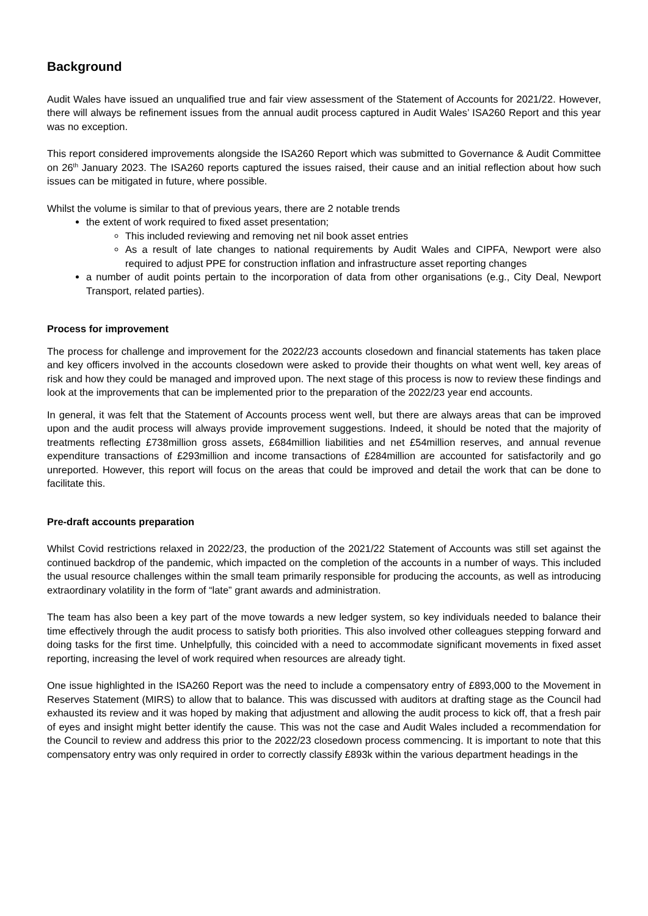Background
Audit Wales have issued an unqualified true and fair view assessment of the Statement of Accounts for 2021/22. However, there will always be refinement issues from the annual audit process captured in Audit Wales’ ISA260 Report and this year was no exception.
This report considered improvements alongside the ISA260 Report which was submitted to Governance & Audit Committee on 26<sup>th</sup> January 2023. The ISA260 reports captured the issues raised, their cause and an initial reflection about how such issues can be mitigated in future, where possible.
Whilst the volume is similar to that of previous years, there are 2 notable trends
the extent of work required to fixed asset presentation;
This included reviewing and removing net nil book asset entries
As a result of late changes to national requirements by Audit Wales and CIPFA, Newport were also required to adjust PPE for construction inflation and infrastructure asset reporting changes
a number of audit points pertain to the incorporation of data from other organisations (e.g., City Deal, Newport Transport, related parties).
Process for improvement
The process for challenge and improvement for the 2022/23 accounts closedown and financial statements has taken place and key officers involved in the accounts closedown were asked to provide their thoughts on what went well, key areas of risk and how they could be managed and improved upon. The next stage of this process is now to review these findings and look at the improvements that can be implemented prior to the preparation of the 2022/23 year end accounts.
In general, it was felt that the Statement of Accounts process went well, but there are always areas that can be improved upon and the audit process will always provide improvement suggestions. Indeed, it should be noted that the majority of treatments reflecting £738million gross assets, £684million liabilities and net £54million reserves, and annual revenue expenditure transactions of £293million and income transactions of £284million are accounted for satisfactorily and go unreported. However, this report will focus on the areas that could be improved and detail the work that can be done to facilitate this.
Pre-draft accounts preparation
Whilst Covid restrictions relaxed in 2022/23, the production of the 2021/22 Statement of Accounts was still set against the continued backdrop of the pandemic, which impacted on the completion of the accounts in a number of ways. This included the usual resource challenges within the small team primarily responsible for producing the accounts, as well as introducing extraordinary volatility in the form of “late” grant awards and administration.
The team has also been a key part of the move towards a new ledger system, so key individuals needed to balance their time effectively through the audit process to satisfy both priorities. This also involved other colleagues stepping forward and doing tasks for the first time. Unhelpfully, this coincided with a need to accommodate significant movements in fixed asset reporting, increasing the level of work required when resources are already tight.
One issue highlighted in the ISA260 Report was the need to include a compensatory entry of £893,000 to the Movement in Reserves Statement (MIRS) to allow that to balance. This was discussed with auditors at drafting stage as the Council had exhausted its review and it was hoped by making that adjustment and allowing the audit process to kick off, that a fresh pair of eyes and insight might better identify the cause. This was not the case and Audit Wales included a recommendation for the Council to review and address this prior to the 2022/23 closedown process commencing. It is important to note that this compensatory entry was only required in order to correctly classify £893k within the various department headings in the